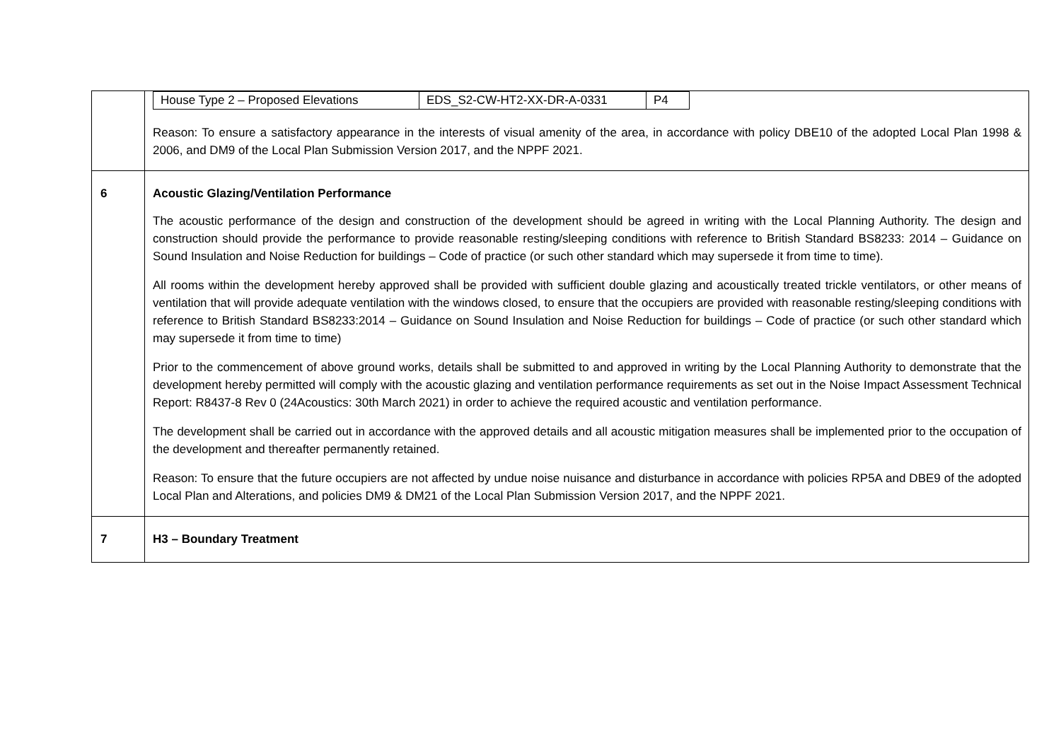| | / House Type 2 – Proposed Elevations / EDS_S2-CW-HT2-XX-DR-A-0331 / P4 / Reason: To ensure a satisfactory appearance in the interests of visual amenity of the area, in accordance with policy DBE10 of the adopted Local Plan 1998 & 2006, and DM9 of the Local Plan Submission Version 2017, and the NPPF 2021. |
| 6 | Acoustic Glazing/Ventilation Performance The acoustic performance of the design and construction of the development should be agreed in writing with the Local Planning Authority. The design and construction should provide the performance to provide reasonable resting/sleeping conditions with reference to British Standard BS8233: 2014 – Guidance on Sound Insulation and Noise Reduction for buildings – Code of practice (or such other standard which may supersede it from time to time). All rooms within the development hereby approved shall be provided with sufficient double glazing and acoustically treated trickle ventilators, or other means of ventilation that will provide adequate ventilation with the windows closed, to ensure that the occupiers are provided with reasonable resting/sleeping conditions with reference to British Standard BS8233:2014 – Guidance on Sound Insulation and Noise Reduction for buildings – Code of practice (or such other standard which may supersede it from time to time) Prior to the commencement of above ground works, details shall be submitted to and approved in writing by the Local Planning Authority to demonstrate that the development hereby permitted will comply with the acoustic glazing and ventilation performance requirements as set out in the Noise Impact Assessment Technical Report: R8437-8 Rev 0 (24Acoustics: 30th March 2021) in order to achieve the required acoustic and ventilation performance. The development shall be carried out in accordance with the approved details and all acoustic mitigation measures shall be implemented prior to the occupation of the development and thereafter permanently retained. Reason: To ensure that the future occupiers are not affected by undue noise nuisance and disturbance in accordance with policies RP5A and DBE9 of the adopted Local Plan and Alterations, and policies DM9 & DM21 of the Local Plan Submission Version 2017, and the NPPF 2021. |
| 7 | H3 – Boundary Treatment |